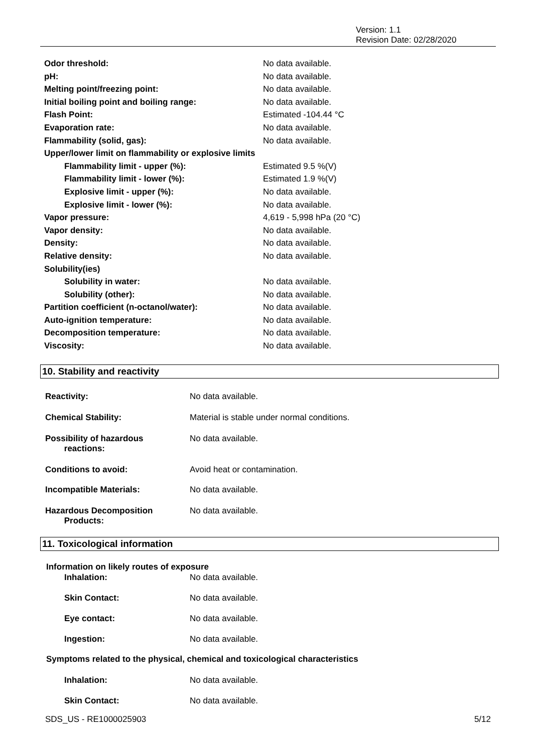Version: 1.1
Revision Date: 02/28/2020
| Odor threshold: | No data available. |
| pH: | No data available. |
| Melting point/freezing point: | No data available. |
| Initial boiling point and boiling range: | No data available. |
| Flash Point: | Estimated -104.44 °C |
| Evaporation rate: | No data available. |
| Flammability (solid, gas): | No data available. |
| Upper/lower limit on flammability or explosive limits | |
| Flammability limit - upper (%): | Estimated 9.5 %(V) |
| Flammability limit - lower (%): | Estimated 1.9 %(V) |
| Explosive limit - upper (%): | No data available. |
| Explosive limit - lower (%): | No data available. |
| Vapor pressure: | 4,619 - 5,998 hPa (20 °C) |
| Vapor density: | No data available. |
| Density: | No data available. |
| Relative density: | No data available. |
| Solubility(ies) | |
| Solubility in water: | No data available. |
| Solubility (other): | No data available. |
| Partition coefficient (n-octanol/water): | No data available. |
| Auto-ignition temperature: | No data available. |
| Decomposition temperature: | No data available. |
| Viscosity: | No data available. |
10. Stability and reactivity
| Reactivity: | No data available. |
| Chemical Stability: | Material is stable under normal conditions. |
| Possibility of hazardous reactions: | No data available. |
| Conditions to avoid: | Avoid heat or contamination. |
| Incompatible Materials: | No data available. |
| Hazardous Decomposition Products: | No data available. |
11. Toxicological information
Information on likely routes of exposure
| Inhalation: | No data available. |
| Skin Contact: | No data available. |
| Eye contact: | No data available. |
| Ingestion: | No data available. |
Symptoms related to the physical, chemical and toxicological characteristics
| Inhalation: | No data available. |
| Skin Contact: | No data available. |
SDS_US - RE1000025903 5/12